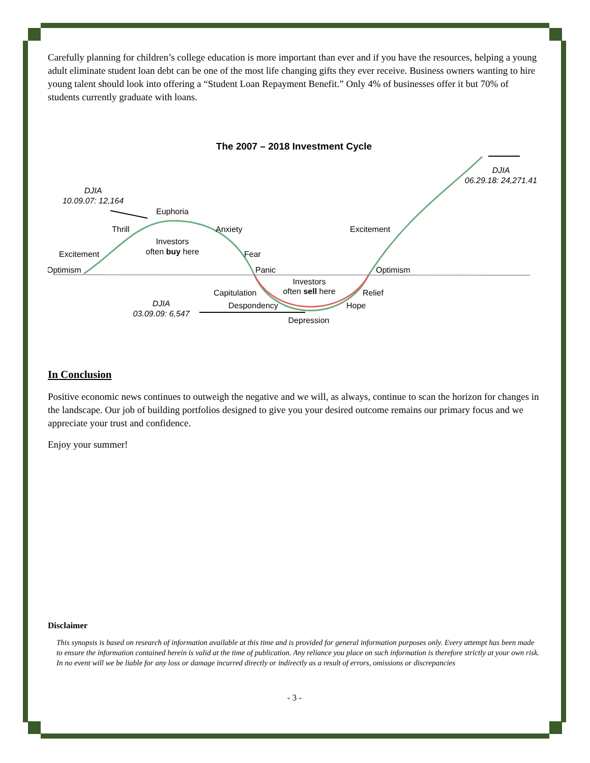Carefully planning for children’s college education is more important than ever and if you have the resources, helping a young adult eliminate student loan debt can be one of the most life changing gifts they ever receive. Business owners wanting to hire young talent should look into offering a “Student Loan Repayment Benefit.” Only 4% of businesses offer it but 70% of students currently graduate with loans.
The 2007 – 2018 Investment Cycle
DJIA
10.09.07: 12,164
Euphoria
Thrill
Anxiety
Investors
often buy here
Excitement
Fear
Optimism
Panic
Optimism
Excitement
DJIA
06.29.18: 24,271.41
Investors
often sell here
Capitulation
Relief
DJIA
03.09.09: 6,547
Despondency
Hope
Depression
In Conclusion
Positive economic news continues to outweigh the negative and we will, as always, continue to scan the horizon for changes in the landscape. Our job of building portfolios designed to give you your desired outcome remains our primary focus and we appreciate your trust and confidence.
Enjoy your summer!
Disclaimer
This synopsis is based on research of information available at this time and is provided for general information purposes only. Every attempt has been made to ensure the information contained herein is valid at the time of publication. Any reliance you place on such information is therefore strictly at your own risk. In no event will we be liable for any loss or damage incurred directly or indirectly as a result of errors, omissions or discrepancies
- 3 -